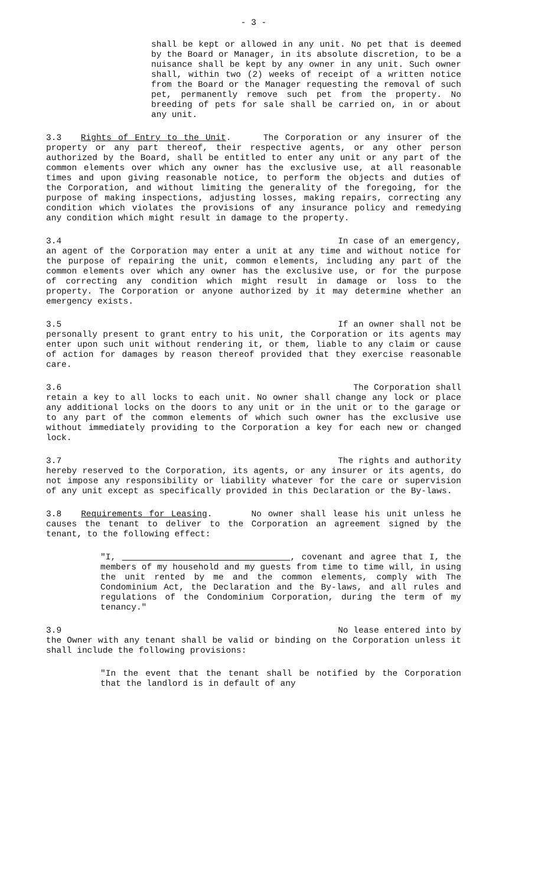- 3 -
shall be kept or allowed in any unit. No pet that is deemed by the Board or Manager, in its absolute discretion, to be a nuisance shall be kept by any owner in any unit. Such owner shall, within two (2) weeks of receipt of a written notice from the Board or the Manager requesting the removal of such pet, permanently remove such pet from the property. No breeding of pets for sale shall be carried on, in or about any unit.
3.3 Rights of Entry to the Unit. The Corporation or any insurer of the property or any part thereof, their respective agents, or any other person authorized by the Board, shall be entitled to enter any unit or any part of the common elements over which any owner has the exclusive use, at all reasonable times and upon giving reasonable notice, to perform the objects and duties of the Corporation, and without limiting the generality of the foregoing, for the purpose of making inspections, adjusting losses, making repairs, correcting any condition which violates the provisions of any insurance policy and remedying any condition which might result in damage to the property.
3.4 In case of an emergency,
an agent of the Corporation may enter a unit at any time and without notice for the purpose of repairing the unit, common elements, including any part of the common elements over which any owner has the exclusive use, or for the purpose of correcting any condition which might result in damage or loss to the property. The Corporation or anyone authorized by it may determine whether an emergency exists.
3.5 If an owner shall not be
personally present to grant entry to his unit, the Corporation or its agents may enter upon such unit without rendering it, or them, liable to any claim or cause of action for damages by reason thereof provided that they exercise reasonable care.
3.6 The Corporation shall
retain a key to all locks to each unit. No owner shall change any lock or place any additional locks on the doors to any unit or in the unit or to the garage or to any part of the common elements of which such owner has the exclusive use without immediately providing to the Corporation a key for each new or changed lock.
3.7 The rights and authority
hereby reserved to the Corporation, its agents, or any insurer or its agents, do not impose any responsibility or liability whatever for the care or supervision of any unit except as specifically provided in this Declaration or the By-laws.
3.8 Requirements for Leasing. No owner shall lease his unit unless he causes the tenant to deliver to the Corporation an agreement signed by the tenant, to the following effect:
"I, , covenant and agree that I, the members of my household and my guests from time to time will, in using the unit rented by me and the common elements, comply with The Condominium Act, the Declaration and the By-laws, and all rules and regulations of the Condominium Corporation, during the term of my tenancy."
3.9 No lease entered into by
the Owner with any tenant shall be valid or binding on the Corporation unless it shall include the following provisions:
"In the event that the tenant shall be notified by the Corporation that the landlord is in default of any